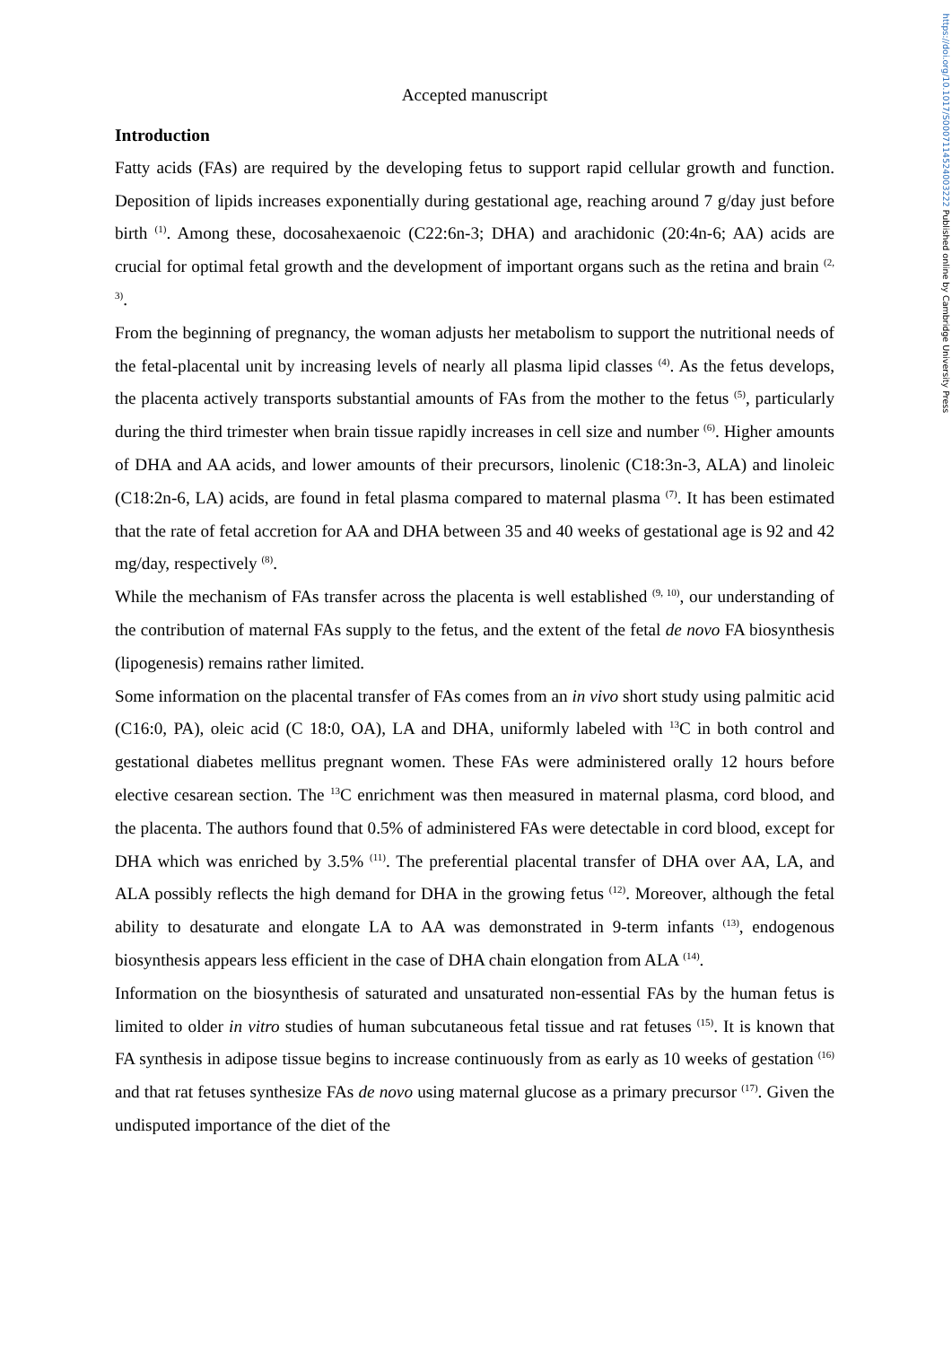https://doi.org/10.1017/S0007114524003222 Published online by Cambridge University Press
Accepted manuscript
Introduction
Fatty acids (FAs) are required by the developing fetus to support rapid cellular growth and function. Deposition of lipids increases exponentially during gestational age, reaching around 7 g/day just before birth <sup>(1)</sup>. Among these, docosahexaenoic (C22:6n-3; DHA) and arachidonic (20:4n-6; AA) acids are crucial for optimal fetal growth and the development of important organs such as the retina and brain <sup>(2, 3)</sup>.
From the beginning of pregnancy, the woman adjusts her metabolism to support the nutritional needs of the fetal-placental unit by increasing levels of nearly all plasma lipid classes <sup>(4)</sup>. As the fetus develops, the placenta actively transports substantial amounts of FAs from the mother to the fetus <sup>(5)</sup>, particularly during the third trimester when brain tissue rapidly increases in cell size and number <sup>(6)</sup>. Higher amounts of DHA and AA acids, and lower amounts of their precursors, linolenic (C18:3n-3, ALA) and linoleic (C18:2n-6, LA) acids, are found in fetal plasma compared to maternal plasma <sup>(7)</sup>. It has been estimated that the rate of fetal accretion for AA and DHA between 35 and 40 weeks of gestational age is 92 and 42 mg/day, respectively <sup>(8)</sup>.
While the mechanism of FAs transfer across the placenta is well established <sup>(9, 10)</sup>, our understanding of the contribution of maternal FAs supply to the fetus, and the extent of the fetal de novo FA biosynthesis (lipogenesis) remains rather limited.
Some information on the placental transfer of FAs comes from an in vivo short study using palmitic acid (C16:0, PA), oleic acid (C 18:0, OA), LA and DHA, uniformly labeled with <sup>13</sup>C in both control and gestational diabetes mellitus pregnant women. These FAs were administered orally 12 hours before elective cesarean section. The <sup>13</sup>C enrichment was then measured in maternal plasma, cord blood, and the placenta. The authors found that 0.5% of administered FAs were detectable in cord blood, except for DHA which was enriched by 3.5% <sup>(11)</sup>. The preferential placental transfer of DHA over AA, LA, and ALA possibly reflects the high demand for DHA in the growing fetus <sup>(12)</sup>. Moreover, although the fetal ability to desaturate and elongate LA to AA was demonstrated in 9-term infants <sup>(13)</sup>, endogenous biosynthesis appears less efficient in the case of DHA chain elongation from ALA <sup>(14)</sup>.
Information on the biosynthesis of saturated and unsaturated non-essential FAs by the human fetus is limited to older in vitro studies of human subcutaneous fetal tissue and rat fetuses <sup>(15)</sup>. It is known that FA synthesis in adipose tissue begins to increase continuously from as early as 10 weeks of gestation <sup>(16)</sup> and that rat fetuses synthesize FAs de novo using maternal glucose as a primary precursor <sup>(17)</sup>. Given the undisputed importance of the diet of the